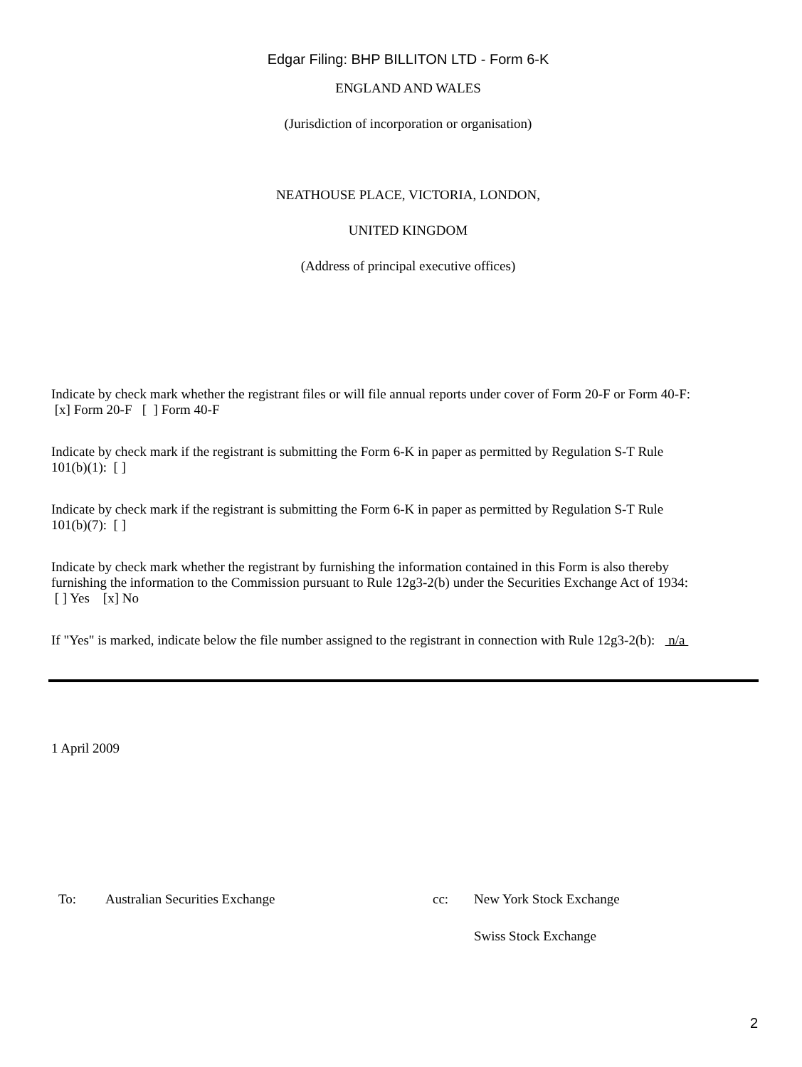Edgar Filing: BHP BILLITON LTD - Form 6-K
ENGLAND AND WALES
(Jurisdiction of incorporation or organisation)
NEATHOUSE PLACE, VICTORIA, LONDON,
UNITED KINGDOM
(Address of principal executive offices)
Indicate by check mark whether the registrant files or will file annual reports under cover of Form 20-F or Form 40-F: [x] Form 20-F [ ] Form 40-F
Indicate by check mark if the registrant is submitting the Form 6-K in paper as permitted by Regulation S-T Rule 101(b)(1): [ ]
Indicate by check mark if the registrant is submitting the Form 6-K in paper as permitted by Regulation S-T Rule 101(b)(7): [ ]
Indicate by check mark whether the registrant by furnishing the information contained in this Form is also thereby furnishing the information to the Commission pursuant to Rule 12g3-2(b) under the Securities Exchange Act of 1934: [ ] Yes [x] No
If "Yes" is marked, indicate below the file number assigned to the registrant in connection with Rule 12g3-2(b): n/a
1 April 2009
| To: | Australian Securities Exchange | cc: | New York Stock Exchange |
| | | | Swiss Stock Exchange |
2